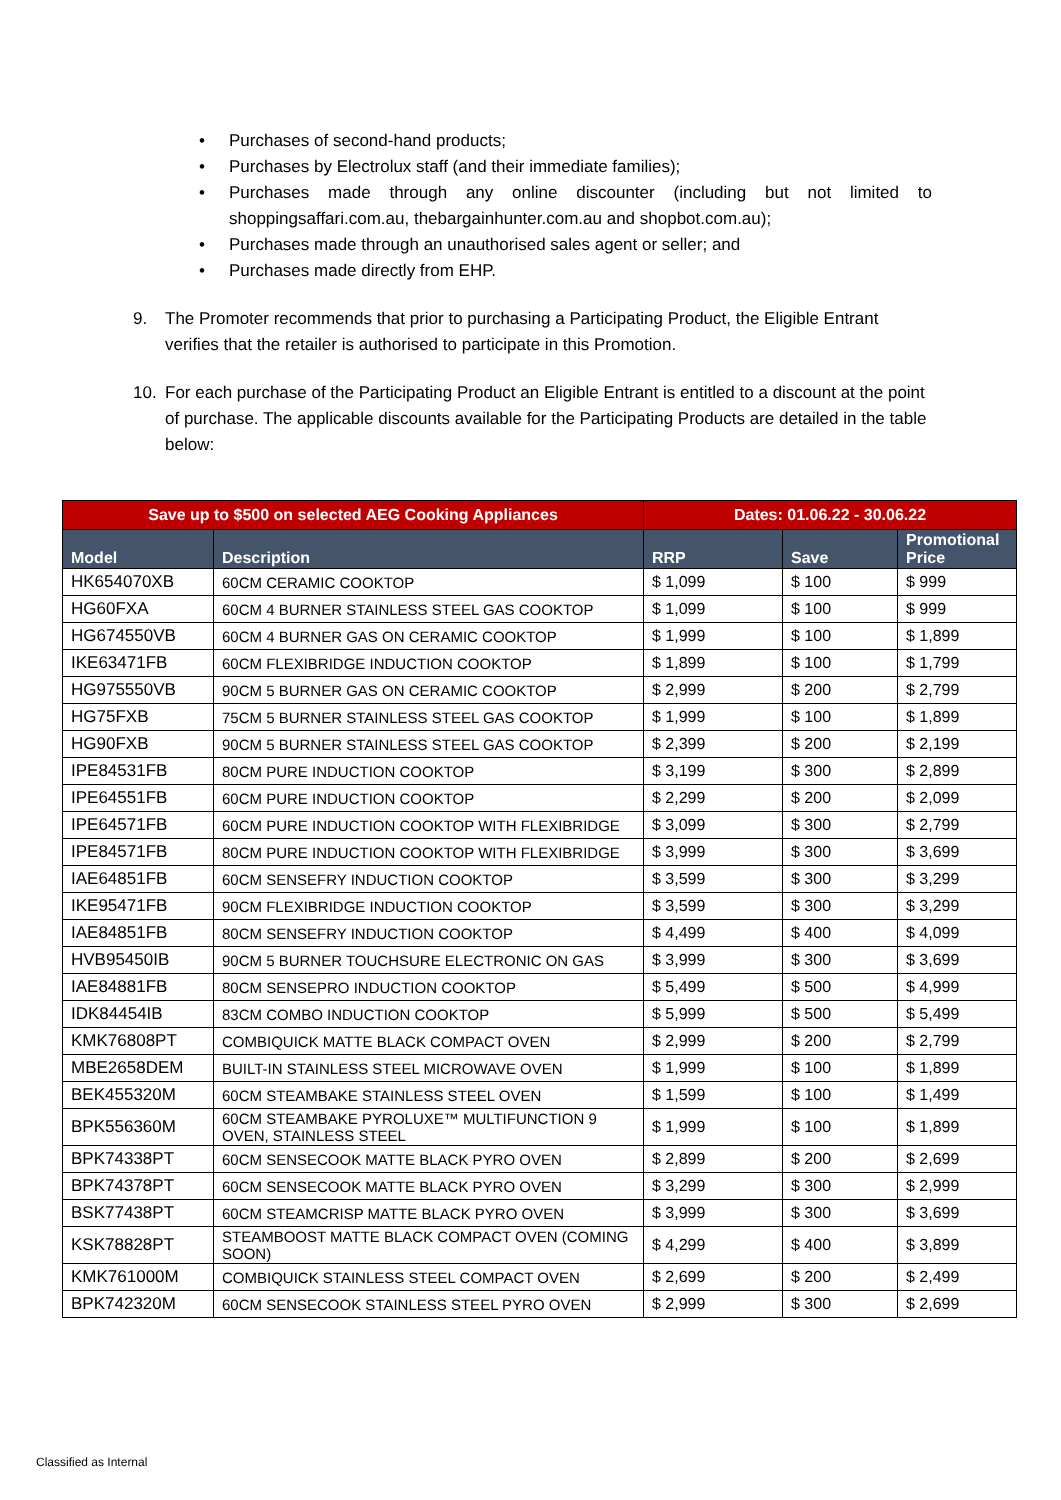• Purchases of second-hand products;
• Purchases by Electrolux staff (and their immediate families);
• Purchases made through any online discounter (including but not limited to shoppingsaffari.com.au, thebargainhunter.com.au and shopbot.com.au);
• Purchases made through an unauthorised sales agent or seller; and
• Purchases made directly from EHP.
9. The Promoter recommends that prior to purchasing a Participating Product, the Eligible Entrant verifies that the retailer is authorised to participate in this Promotion.
10. For each purchase of the Participating Product an Eligible Entrant is entitled to a discount at the point of purchase. The applicable discounts available for the Participating Products are detailed in the table below:
| Save up to $500 on selected AEG Cooking Appliances | | Dates: 01.06.22 - 30.06.22 | | |
| --- | --- | --- | --- | --- |
| Model | Description | RRP | Save | Promotional Price |
| HK654070XB | 60CM CERAMIC COOKTOP | $ 1,099 | $ 100 | $ 999 |
| HG60FXA | 60CM 4 BURNER STAINLESS STEEL GAS COOKTOP | $ 1,099 | $ 100 | $ 999 |
| HG674550VB | 60CM 4 BURNER GAS ON CERAMIC COOKTOP | $ 1,999 | $ 100 | $ 1,899 |
| IKE63471FB | 60CM FLEXIBRIDGE INDUCTION COOKTOP | $ 1,899 | $ 100 | $ 1,799 |
| HG975550VB | 90CM 5 BURNER GAS ON CERAMIC COOKTOP | $ 2,999 | $ 200 | $ 2,799 |
| HG75FXB | 75CM 5 BURNER STAINLESS STEEL GAS COOKTOP | $ 1,999 | $ 100 | $ 1,899 |
| HG90FXB | 90CM 5 BURNER STAINLESS STEEL GAS COOKTOP | $ 2,399 | $ 200 | $ 2,199 |
| IPE84531FB | 80CM PURE INDUCTION COOKTOP | $ 3,199 | $ 300 | $ 2,899 |
| IPE64551FB | 60CM PURE INDUCTION COOKTOP | $ 2,299 | $ 200 | $ 2,099 |
| IPE64571FB | 60CM PURE INDUCTION COOKTOP WITH FLEXIBRIDGE | $ 3,099 | $ 300 | $ 2,799 |
| IPE84571FB | 80CM PURE INDUCTION COOKTOP WITH FLEXIBRIDGE | $ 3,999 | $ 300 | $ 3,699 |
| IAE64851FB | 60CM SENSEFRY INDUCTION COOKTOP | $ 3,599 | $ 300 | $ 3,299 |
| IKE95471FB | 90CM FLEXIBRIDGE INDUCTION COOKTOP | $ 3,599 | $ 300 | $ 3,299 |
| IAE84851FB | 80CM SENSEFRY INDUCTION COOKTOP | $ 4,499 | $ 400 | $ 4,099 |
| HVB95450IB | 90CM 5 BURNER TOUCHSURE ELECTRONIC ON GAS | $ 3,999 | $ 300 | $ 3,699 |
| IAE84881FB | 80CM SENSEPRO INDUCTION COOKTOP | $ 5,499 | $ 500 | $ 4,999 |
| IDK84454IB | 83CM COMBO INDUCTION COOKTOP | $ 5,999 | $ 500 | $ 5,499 |
| KMK76808PT | COMBIQUICK MATTE BLACK COMPACT OVEN | $ 2,999 | $ 200 | $ 2,799 |
| MBE2658DEM | BUILT-IN STAINLESS STEEL MICROWAVE OVEN | $ 1,999 | $ 100 | $ 1,899 |
| BEK455320M | 60CM STEAMBAKE STAINLESS STEEL OVEN | $ 1,599 | $ 100 | $ 1,499 |
| BPK556360M | 60CM STEAMBAKE PYROLUXE™ MULTIFUNCTION 9 OVEN, STAINLESS STEEL | $ 1,999 | $ 100 | $ 1,899 |
| BPK74338PT | 60CM SENSECOOK MATTE BLACK PYRO OVEN | $ 2,899 | $ 200 | $ 2,699 |
| BPK74378PT | 60CM SENSECOOK MATTE BLACK PYRO OVEN | $ 3,299 | $ 300 | $ 2,999 |
| BSK77438PT | 60CM STEAMCRISP MATTE BLACK PYRO OVEN | $ 3,999 | $ 300 | $ 3,699 |
| KSK78828PT | STEAMBOOST MATTE BLACK COMPACT OVEN (COMING SOON) | $ 4,299 | $ 400 | $ 3,899 |
| KMK761000M | COMBIQUICK STAINLESS STEEL COMPACT OVEN | $ 2,699 | $ 200 | $ 2,499 |
| BPK742320M | 60CM SENSECOOK STAINLESS STEEL PYRO OVEN | $ 2,999 | $ 300 | $ 2,699 |
Classified as Internal